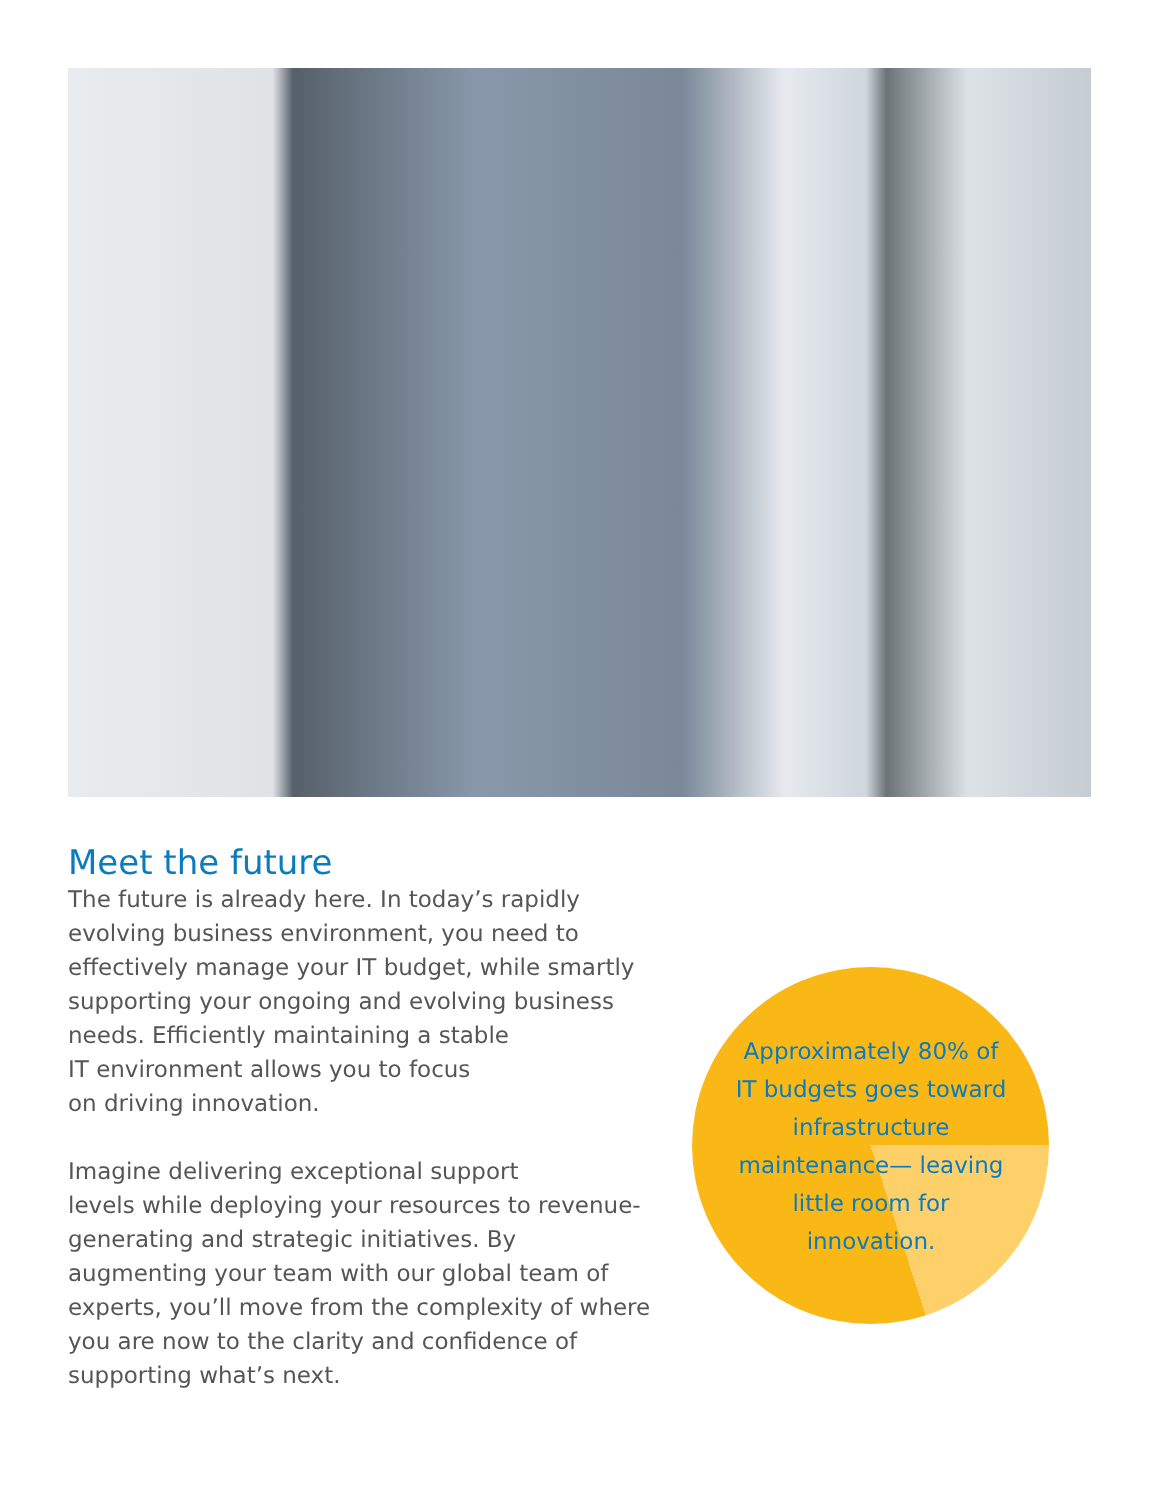Meet the future
The future is already here. In today’s rapidly evolving business environment, you need to effectively manage your IT budget, while smartly supporting your ongoing and evolving business needs. Efficiently maintaining a stable
IT environment allows you to focus
on driving innovation.
Imagine delivering exceptional support
levels while deploying your resources to revenue-generating and strategic initiatives. By augmenting your team with our global team of experts, you’ll move from the complexity of where you are now to the clarity and confidence of supporting what’s next.
Approximately 80% of IT budgets goes toward infrastructure maintenance— leaving little room for innovation.